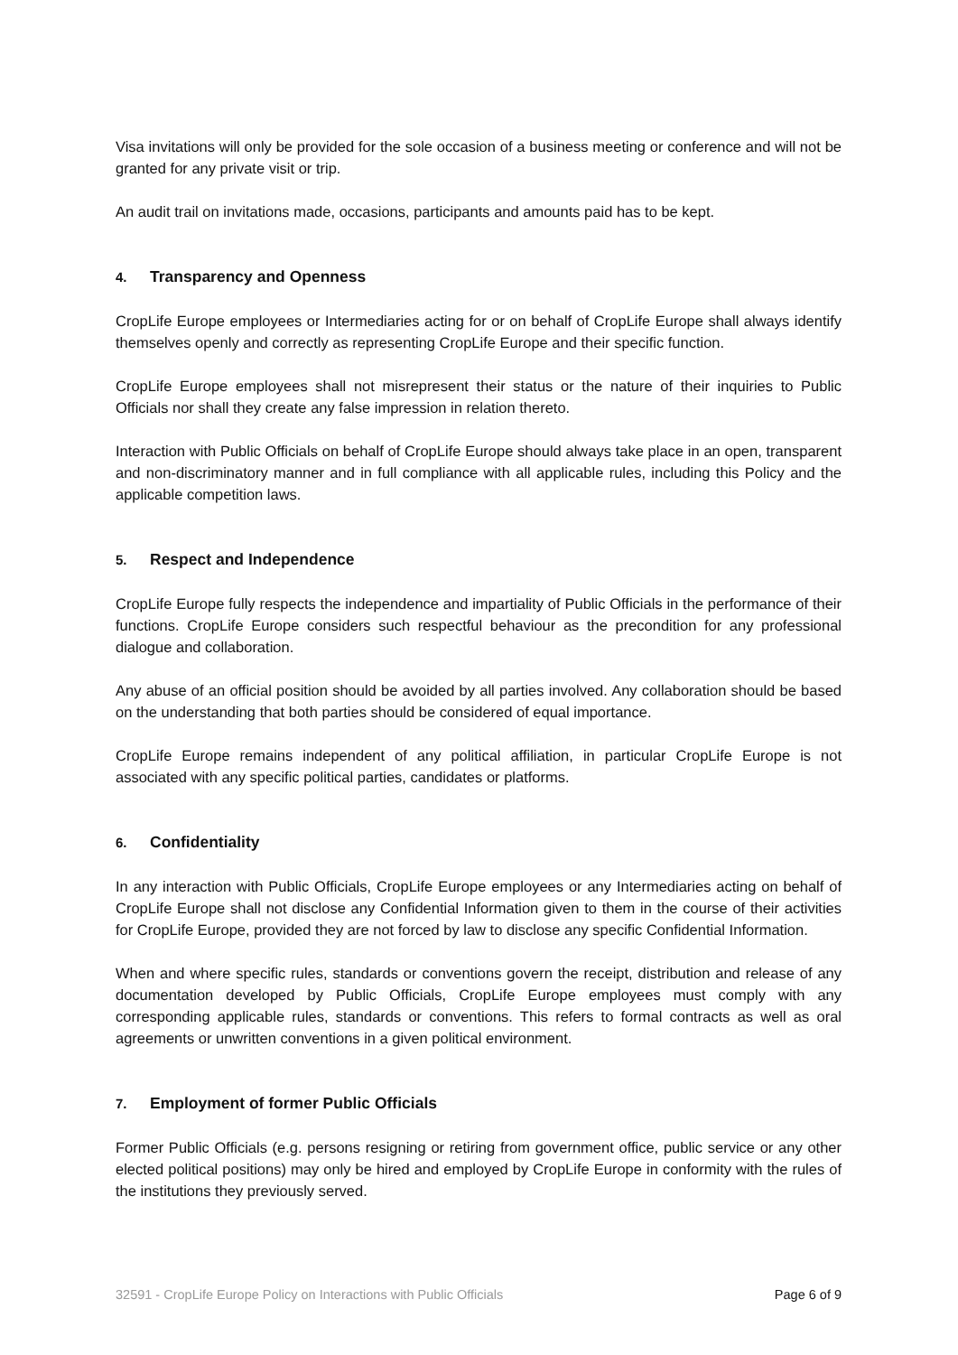Visa invitations will only be provided for the sole occasion of a business meeting or conference and will not be granted for any private visit or trip.
An audit trail on invitations made, occasions, participants and amounts paid has to be kept.
4. Transparency and Openness
CropLife Europe employees or Intermediaries acting for or on behalf of CropLife Europe shall always identify themselves openly and correctly as representing CropLife Europe and their specific function.
CropLife Europe employees shall not misrepresent their status or the nature of their inquiries to Public Officials nor shall they create any false impression in relation thereto.
Interaction with Public Officials on behalf of CropLife Europe should always take place in an open, transparent and non-discriminatory manner and in full compliance with all applicable rules, including this Policy and the applicable competition laws.
5. Respect and Independence
CropLife Europe fully respects the independence and impartiality of Public Officials in the performance of their functions. CropLife Europe considers such respectful behaviour as the precondition for any professional dialogue and collaboration.
Any abuse of an official position should be avoided by all parties involved. Any collaboration should be based on the understanding that both parties should be considered of equal importance.
CropLife Europe remains independent of any political affiliation, in particular CropLife Europe is not associated with any specific political parties, candidates or platforms.
6. Confidentiality
In any interaction with Public Officials, CropLife Europe employees or any Intermediaries acting on behalf of CropLife Europe shall not disclose any Confidential Information given to them in the course of their activities for CropLife Europe, provided they are not forced by law to disclose any specific Confidential Information.
When and where specific rules, standards or conventions govern the receipt, distribution and release of any documentation developed by Public Officials, CropLife Europe employees must comply with any corresponding applicable rules, standards or conventions. This refers to formal contracts as well as oral agreements or unwritten conventions in a given political environment.
7. Employment of former Public Officials
Former Public Officials (e.g. persons resigning or retiring from government office, public service or any other elected political positions) may only be hired and employed by CropLife Europe in conformity with the rules of the institutions they previously served.
32591 - CropLife Europe Policy on Interactions with Public Officials Page 6 of 9